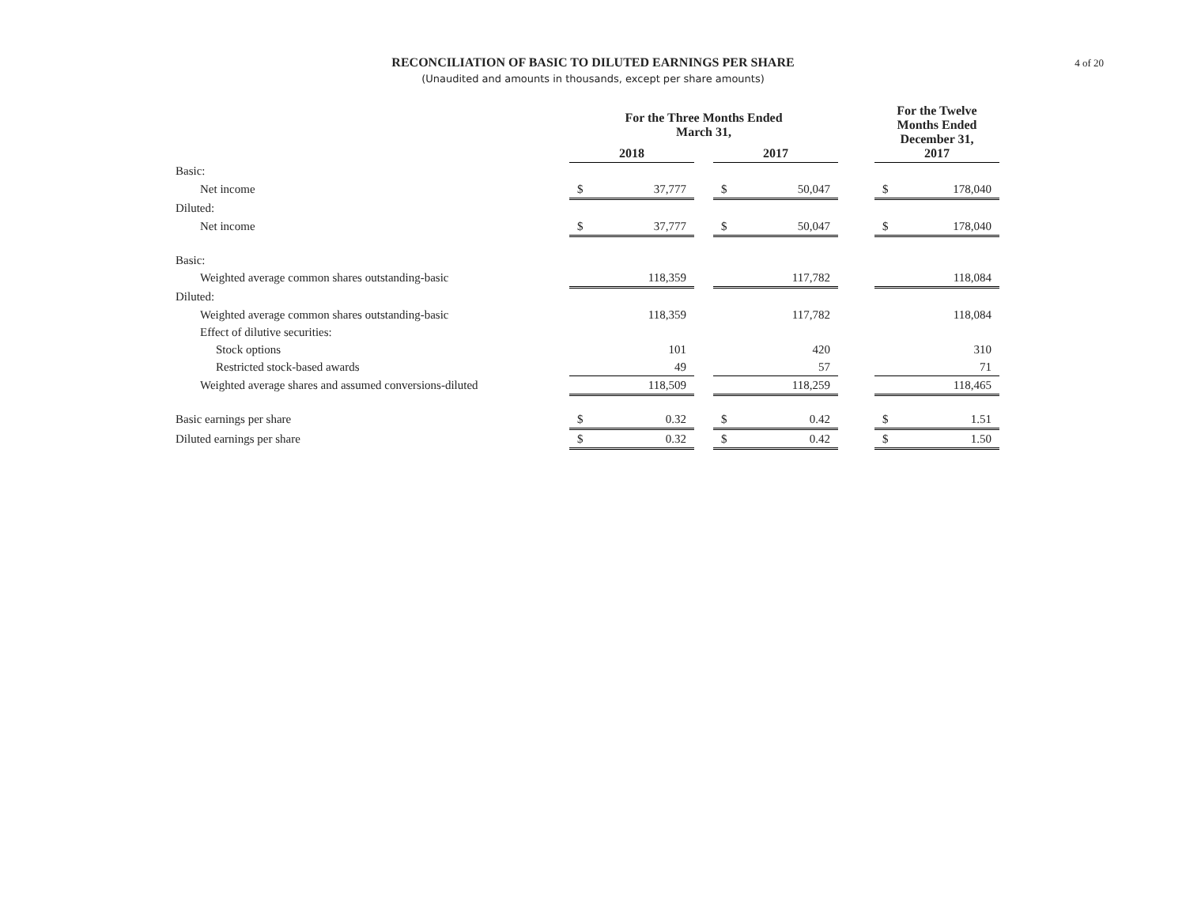RECONCILIATION OF BASIC TO DILUTED EARNINGS PER SHARE
(Unaudited and amounts in thousands, except per share amounts)
4 of 20
| | For the Three Months Ended March 31, | | | | | | For the Twelve Months Ended December 31, 2017 | |
| --- | --- | --- | --- | --- | --- | --- | --- | --- |
| | 2018 | | | 2017 | | | | |
| Basic: | | | | | | | | |
| Net income | $ | 37,777 | | $ | 50,047 | | $ | 178,040 |
| Diluted: | | | | | | | | |
| Net income | $ | 37,777 | | $ | 50,047 | | $ | 178,040 |
| Basic: | | | | | | | | |
| Weighted average common shares outstanding-basic | | 118,359 | | | 117,782 | | | 118,084 |
| Diluted: | | | | | | | | |
| Weighted average common shares outstanding-basic | | 118,359 | | | 117,782 | | | 118,084 |
| Effect of dilutive securities: | | | | | | | | |
| Stock options | | 101 | | | 420 | | | 310 |
| Restricted stock-based awards | | 49 | | | 57 | | | 71 |
| Weighted average shares and assumed conversions-diluted | | 118,509 | | | 118,259 | | | 118,465 |
| Basic earnings per share | $ | 0.32 | | $ | 0.42 | | $ | 1.51 |
| Diluted earnings per share | $ | 0.32 | | $ | 0.42 | | $ | 1.50 |